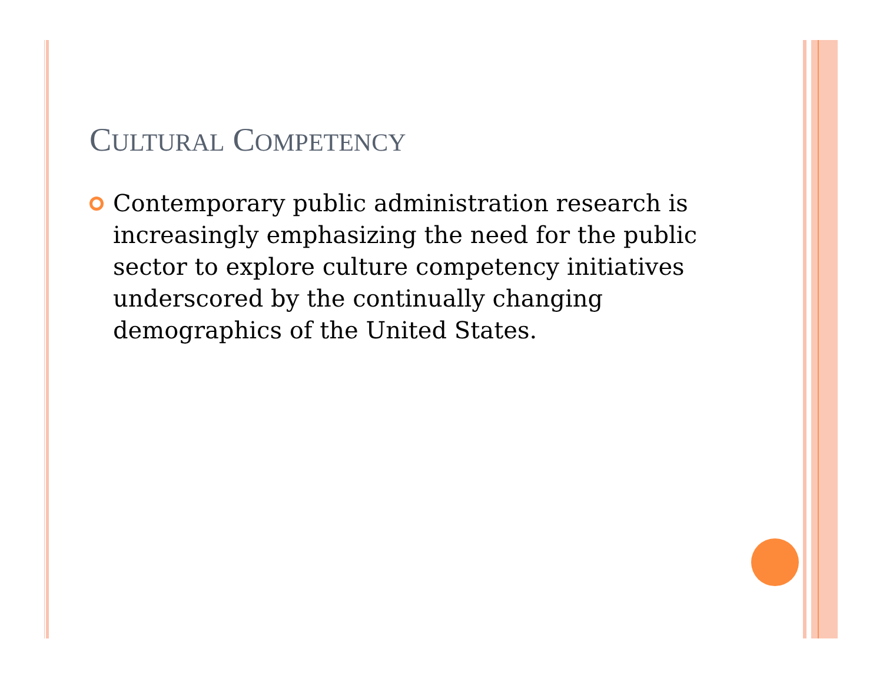CULTURAL COMPETENCY
Contemporary public administration research is increasingly emphasizing the need for the public sector to explore culture competency initiatives underscored by the continually changing demographics of the United States.